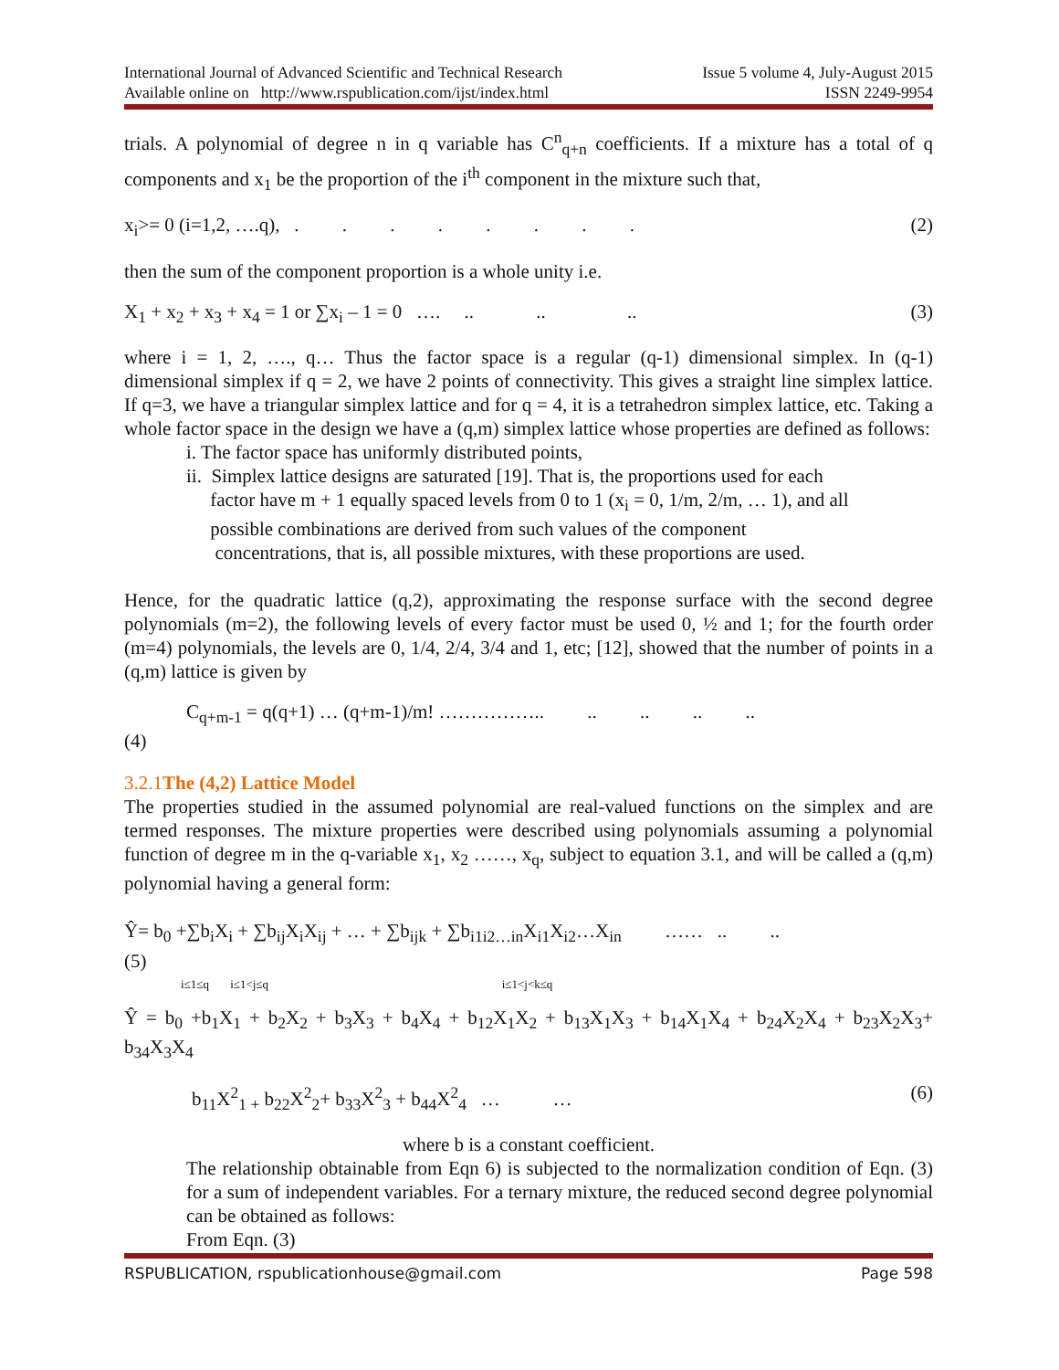International Journal of Advanced Scientific and Technical Research Issue 5 volume 4, July-August 2015
Available online on http://www.rspublication.com/ijst/index.html ISSN 2249-9954
trials. A polynomial of degree n in q variable has C<sup>n</sup><sub>q+n</sub> coefficients. If a mixture has a total of q components and x<sub>1</sub> be the proportion of the i<sup>th</sup> component in the mixture such that,
x<sub>i</sub>>= 0 (i=1,2, ….q), . . . . . . . . (2)
then the sum of the component proportion is a whole unity i.e.
X<sub>1</sub> + x<sub>2</sub> + x<sub>3</sub> + x<sub>4</sub> = 1 or ∑x<sub>i</sub> – 1 = 0 …. .. .. .. (3)
where i = 1, 2, …., q… Thus the factor space is a regular (q-1) dimensional simplex. In (q-1) dimensional simplex if q = 2, we have 2 points of connectivity. This gives a straight line simplex lattice. If q=3, we have a triangular simplex lattice and for q = 4, it is a tetrahedron simplex lattice, etc. Taking a whole factor space in the design we have a (q,m) simplex lattice whose properties are defined as follows:
i. The factor space has uniformly distributed points,
ii. Simplex lattice designs are saturated [19]. That is, the proportions used for each
factor have m + 1 equally spaced levels from 0 to 1 (x<sub>i</sub> = 0, 1/m, 2/m, … 1), and all
possible combinations are derived from such values of the component
concentrations, that is, all possible mixtures, with these proportions are used.
Hence, for the quadratic lattice (q,2), approximating the response surface with the second degree polynomials (m=2), the following levels of every factor must be used 0, ½ and 1; for the fourth order (m=4) polynomials, the levels are 0, 1/4, 2/4, 3/4 and 1, etc; [12], showed that the number of points in a (q,m) lattice is given by
C<sub>q+m-1</sub> = q(q+1) … (q+m-1)/m! …………….. .. .. .. ..
(4)
3.2.1The (4,2) Lattice Model
The properties studied in the assumed polynomial are real-valued functions on the simplex and are termed responses. The mixture properties were described using polynomials assuming a polynomial function of degree m in the q-variable x<sub>1</sub>, x<sub>2</sub> ……, x<sub>q</sub>, subject to equation 3.1, and will be called a (q,m) polynomial having a general form:
Ŷ= b<sub>0</sub> +∑b<sub>i</sub>X<sub>i</sub> + ∑b<sub>ij</sub>X<sub>i</sub>X<sub>ij</sub> + … + ∑b<sub>ijk</sub> + ∑b<sub>i1i2…in</sub>X<sub>i1</sub>X<sub>i2</sub>…X<sub>in</sub> …… .. ..
(5)
i≤1≤q i≤1<j≤q i≤1<j<k≤q
Ŷ = b<sub>0</sub> +b<sub>1</sub>X<sub>1</sub> + b<sub>2</sub>X<sub>2</sub> + b<sub>3</sub>X<sub>3</sub> + b<sub>4</sub>X<sub>4</sub> + b<sub>12</sub>X<sub>1</sub>X<sub>2</sub> + b<sub>13</sub>X<sub>1</sub>X<sub>3</sub> + b<sub>14</sub>X<sub>1</sub>X<sub>4</sub> + b<sub>24</sub>X<sub>2</sub>X<sub>4</sub> + b<sub>23</sub>X<sub>2</sub>X<sub>3</sub>+ b<sub>34</sub>X<sub>3</sub>X<sub>4</sub>
b<sub>11</sub>X<sup>2</sup><sub>1 +</sub> b<sub>22</sub>X<sup>2</sup><sub>2</sub>+ b<sub>33</sub>X<sup>2</sup><sub>3</sub> + b<sub>44</sub>X<sup>2</sup><sub>4</sub> … … (6)
where b is a constant coefficient.
The relationship obtainable from Eqn 6) is subjected to the normalization condition of Eqn. (3) for a sum of independent variables. For a ternary mixture, the reduced second degree polynomial can be obtained as follows:
From Eqn. (3)
RSPUBLICATION, rspublicationhouse@gmail.com Page 598